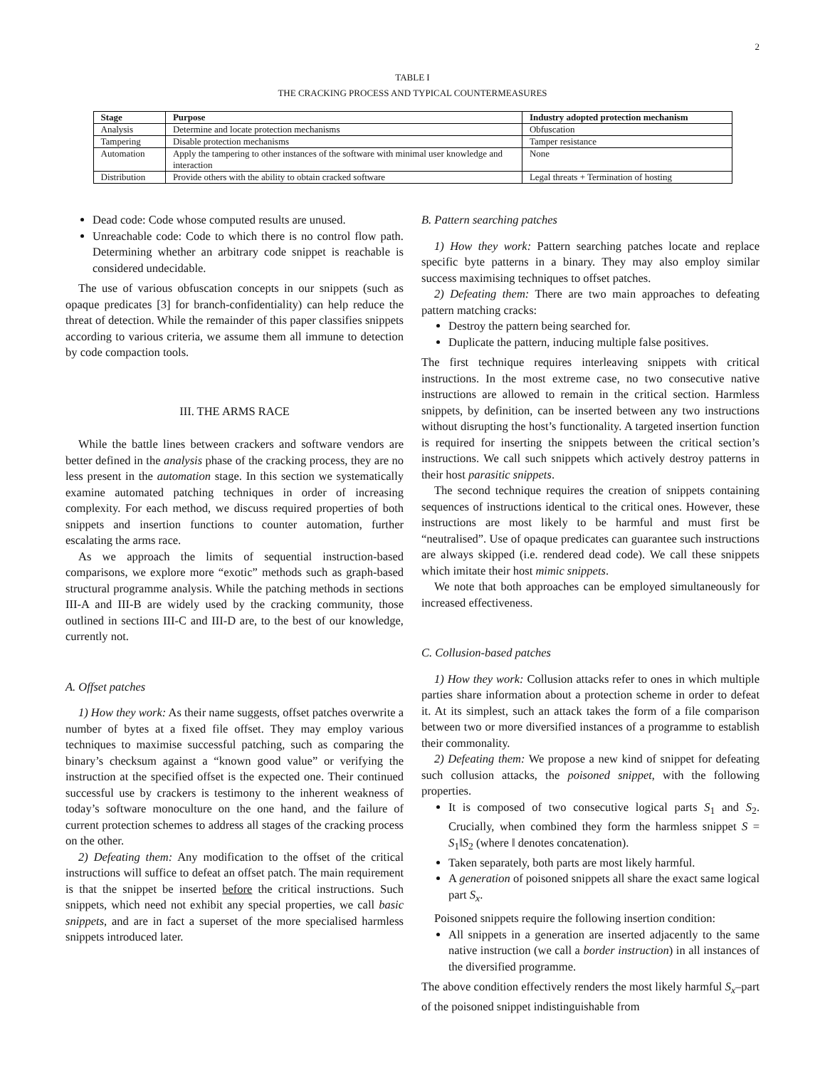2
TABLE I
THE CRACKING PROCESS AND TYPICAL COUNTERMEASURES
| Stage | Purpose | Industry adopted protection mechanism |
| --- | --- | --- |
| Analysis | Determine and locate protection mechanisms | Obfuscation |
| Tampering | Disable protection mechanisms | Tamper resistance |
| Automation | Apply the tampering to other instances of the software with minimal user knowledge and interaction | None |
| Distribution | Provide others with the ability to obtain cracked software | Legal threats + Termination of hosting |
Dead code: Code whose computed results are unused.
Unreachable code: Code to which there is no control flow path. Determining whether an arbitrary code snippet is reachable is considered undecidable.
The use of various obfuscation concepts in our snippets (such as opaque predicates [3] for branch-confidentiality) can help reduce the threat of detection. While the remainder of this paper classifies snippets according to various criteria, we assume them all immune to detection by code compaction tools.
III. THE ARMS RACE
While the battle lines between crackers and software vendors are better defined in the analysis phase of the cracking process, they are no less present in the automation stage. In this section we systematically examine automated patching techniques in order of increasing complexity. For each method, we discuss required properties of both snippets and insertion functions to counter automation, further escalating the arms race.
As we approach the limits of sequential instruction-based comparisons, we explore more “exotic” methods such as graph-based structural programme analysis. While the patching methods in sections III-A and III-B are widely used by the cracking community, those outlined in sections III-C and III-D are, to the best of our knowledge, currently not.
A. Offset patches
1) How they work: As their name suggests, offset patches overwrite a number of bytes at a fixed file offset. They may employ various techniques to maximise successful patching, such as comparing the binary’s checksum against a “known good value” or verifying the instruction at the specified offset is the expected one. Their continued successful use by crackers is testimony to the inherent weakness of today’s software monoculture on the one hand, and the failure of current protection schemes to address all stages of the cracking process on the other.
2) Defeating them: Any modification to the offset of the critical instructions will suffice to defeat an offset patch. The main requirement is that the snippet be inserted before the critical instructions. Such snippets, which need not exhibit any special properties, we call basic snippets, and are in fact a superset of the more specialised harmless snippets introduced later.
B. Pattern searching patches
1) How they work: Pattern searching patches locate and replace specific byte patterns in a binary. They may also employ similar success maximising techniques to offset patches.
2) Defeating them: There are two main approaches to defeating pattern matching cracks:
Destroy the pattern being searched for.
Duplicate the pattern, inducing multiple false positives.
The first technique requires interleaving snippets with critical instructions. In the most extreme case, no two consecutive native instructions are allowed to remain in the critical section. Harmless snippets, by definition, can be inserted between any two instructions without disrupting the host’s functionality. A targeted insertion function is required for inserting the snippets between the critical section’s instructions. We call such snippets which actively destroy patterns in their host parasitic snippets.
The second technique requires the creation of snippets containing sequences of instructions identical to the critical ones. However, these instructions are most likely to be harmful and must first be “neutralised”. Use of opaque predicates can guarantee such instructions are always skipped (i.e. rendered dead code). We call these snippets which imitate their host mimic snippets.
We note that both approaches can be employed simultaneously for increased effectiveness.
C. Collusion-based patches
1) How they work: Collusion attacks refer to ones in which multiple parties share information about a protection scheme in order to defeat it. At its simplest, such an attack takes the form of a file comparison between two or more diversified instances of a programme to establish their commonality.
2) Defeating them: We propose a new kind of snippet for defeating such collusion attacks, the poisoned snippet, with the following properties.
It is composed of two consecutive logical parts S<sub>1</sub> and S<sub>2</sub>. Crucially, when combined they form the harmless snippet S = S<sub>1</sub>‖S<sub>2</sub> (where ‖ denotes concatenation).
Taken separately, both parts are most likely harmful.
A generation of poisoned snippets all share the exact same logical part S<sub>x</sub>.
Poisoned snippets require the following insertion condition:
All snippets in a generation are inserted adjacently to the same native instruction (we call a border instruction) in all instances of the diversified programme.
The above condition effectively renders the most likely harmful S<sub>x</sub>–part of the poisoned snippet indistinguishable from